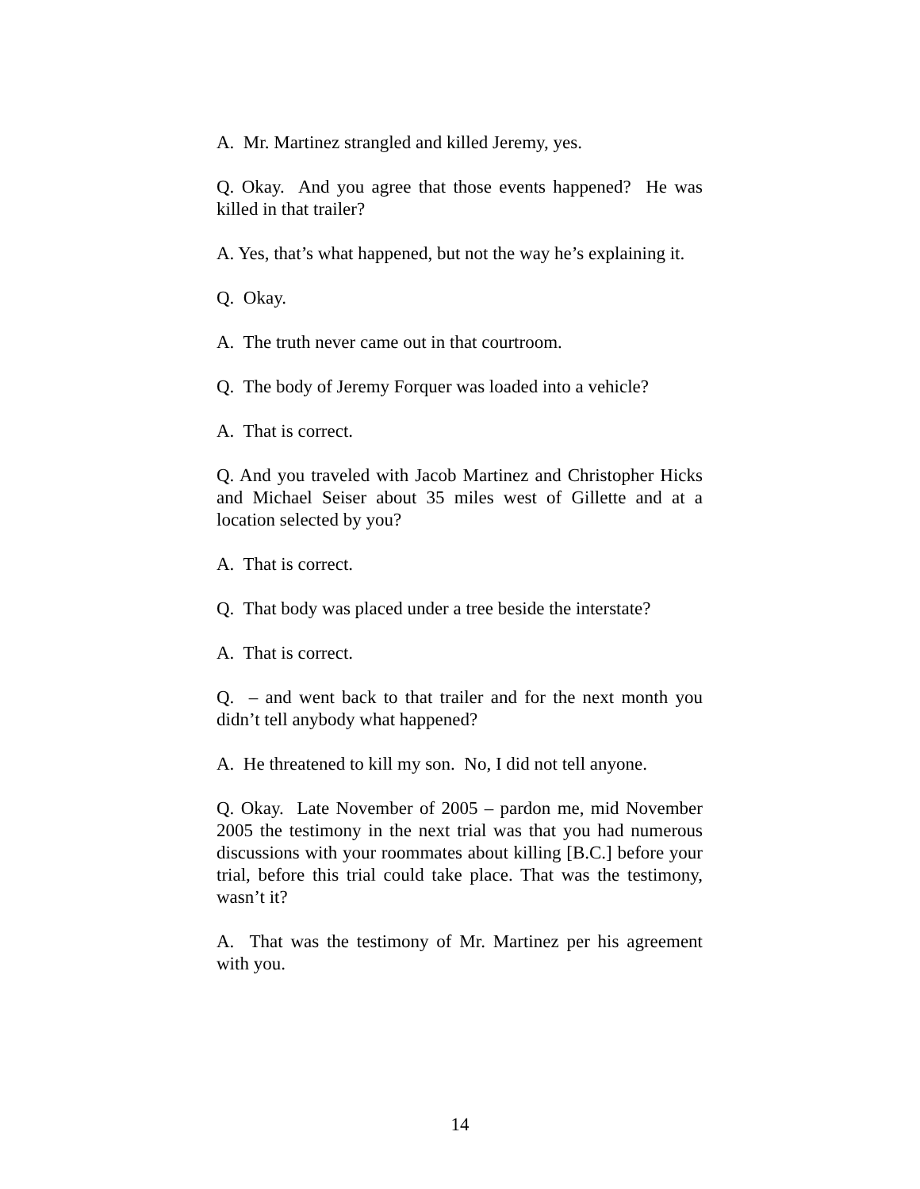A. Mr. Martinez strangled and killed Jeremy, yes.
Q. Okay. And you agree that those events happened? He was killed in that trailer?
A. Yes, that’s what happened, but not the way he’s explaining it.
Q. Okay.
A. The truth never came out in that courtroom.
Q. The body of Jeremy Forquer was loaded into a vehicle?
A. That is correct.
Q. And you traveled with Jacob Martinez and Christopher Hicks and Michael Seiser about 35 miles west of Gillette and at a location selected by you?
A. That is correct.
Q. That body was placed under a tree beside the interstate?
A. That is correct.
Q. – and went back to that trailer and for the next month you didn’t tell anybody what happened?
A. He threatened to kill my son. No, I did not tell anyone.
Q. Okay. Late November of 2005 – pardon me, mid November 2005 the testimony in the next trial was that you had numerous discussions with your roommates about killing [B.C.] before your trial, before this trial could take place. That was the testimony, wasn’t it?
A. That was the testimony of Mr. Martinez per his agreement with you.
14